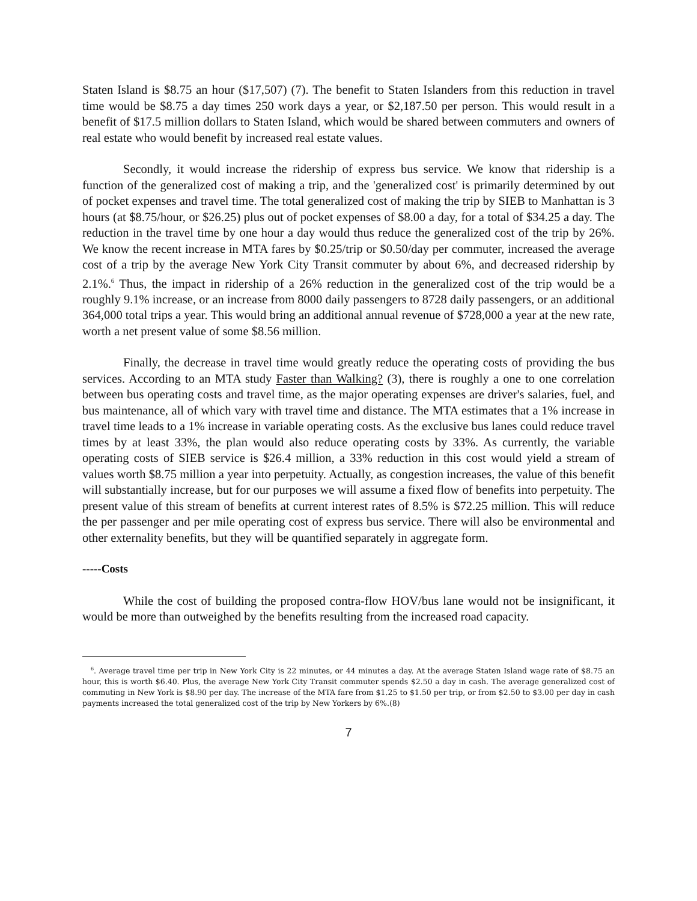Staten Island is $8.75 an hour ($17,507) (7). The benefit to Staten Islanders from this reduction in travel time would be $8.75 a day times 250 work days a year, or $2,187.50 per person. This would result in a benefit of $17.5 million dollars to Staten Island, which would be shared between commuters and owners of real estate who would benefit by increased real estate values.
Secondly, it would increase the ridership of express bus service. We know that ridership is a function of the generalized cost of making a trip, and the 'generalized cost' is primarily determined by out of pocket expenses and travel time. The total generalized cost of making the trip by SIEB to Manhattan is 3 hours (at $8.75/hour, or $26.25) plus out of pocket expenses of $8.00 a day, for a total of $34.25 a day. The reduction in the travel time by one hour a day would thus reduce the generalized cost of the trip by 26%. We know the recent increase in MTA fares by $0.25/trip or $0.50/day per commuter, increased the average cost of a trip by the average New York City Transit commuter by about 6%, and decreased ridership by 2.1%.<sup>6</sup> Thus, the impact in ridership of a 26% reduction in the generalized cost of the trip would be a roughly 9.1% increase, or an increase from 8000 daily passengers to 8728 daily passengers, or an additional 364,000 total trips a year. This would bring an additional annual revenue of $728,000 a year at the new rate, worth a net present value of some $8.56 million.
Finally, the decrease in travel time would greatly reduce the operating costs of providing the bus services. According to an MTA study Faster than Walking? (3), there is roughly a one to one correlation between bus operating costs and travel time, as the major operating expenses are driver's salaries, fuel, and bus maintenance, all of which vary with travel time and distance. The MTA estimates that a 1% increase in travel time leads to a 1% increase in variable operating costs. As the exclusive bus lanes could reduce travel times by at least 33%, the plan would also reduce operating costs by 33%. As currently, the variable operating costs of SIEB service is $26.4 million, a 33% reduction in this cost would yield a stream of values worth $8.75 million a year into perpetuity. Actually, as congestion increases, the value of this benefit will substantially increase, but for our purposes we will assume a fixed flow of benefits into perpetuity. The present value of this stream of benefits at current interest rates of 8.5% is $72.25 million. This will reduce the per passenger and per mile operating cost of express bus service. There will also be environmental and other externality benefits, but they will be quantified separately in aggregate form.
-----Costs
While the cost of building the proposed contra-flow HOV/bus lane would not be insignificant, it would be more than outweighed by the benefits resulting from the increased road capacity.
<sup>6</sup>. Average travel time per trip in New York City is 22 minutes, or 44 minutes a day. At the average Staten Island wage rate of $8.75 an hour, this is worth $6.40. Plus, the average New York City Transit commuter spends $2.50 a day in cash. The average generalized cost of commuting in New York is $8.90 per day. The increase of the MTA fare from $1.25 to $1.50 per trip, or from $2.50 to $3.00 per day in cash payments increased the total generalized cost of the trip by New Yorkers by 6%.(8)
7